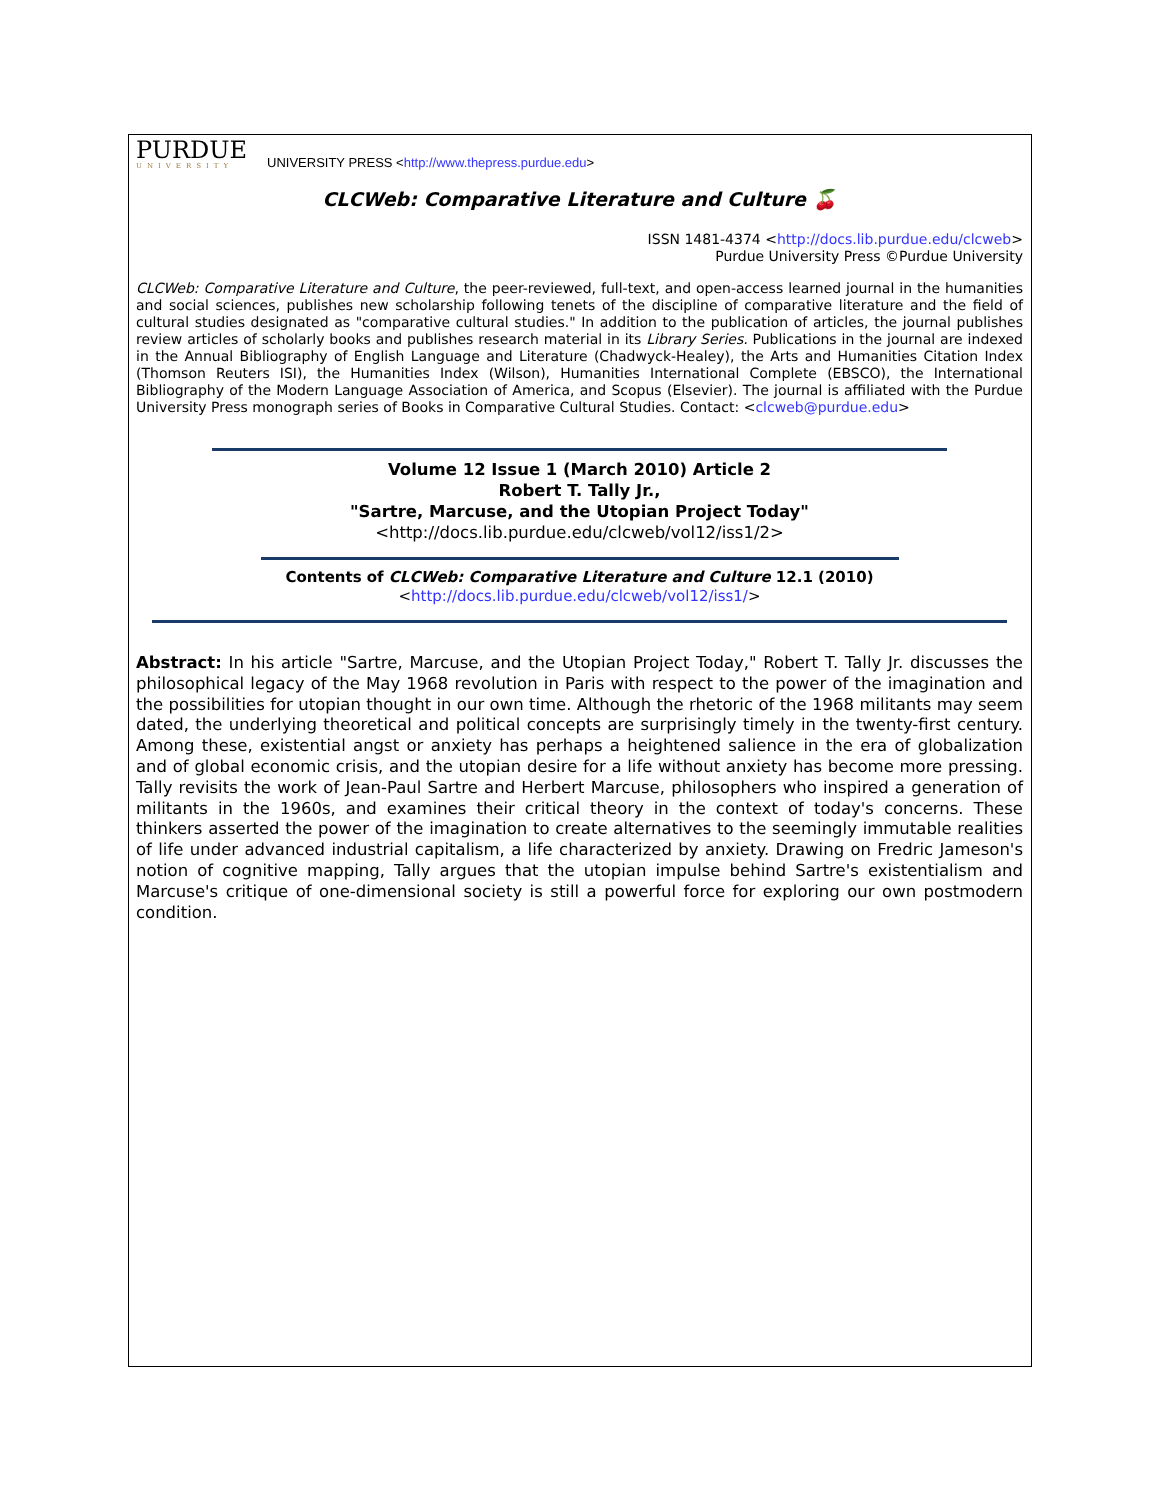PURDUE
UNIVERSITY
UNIVERSITY PRESS <http://www.thepress.purdue.edu>
CLCWeb: Comparative Literature and Culture 🍒
ISSN 1481-4374 <http://docs.lib.purdue.edu/clcweb>
Purdue University Press ©Purdue University
CLCWeb: Comparative Literature and Culture, the peer-reviewed, full-text, and open-access learned journal in the humanities and social sciences, publishes new scholarship following tenets of the discipline of comparative literature and the field of cultural studies designated as "comparative cultural studies." In addition to the publication of articles, the journal publishes review articles of scholarly books and publishes research material in its Library Series. Publications in the journal are indexed in the Annual Bibliography of English Language and Literature (Chadwyck-Healey), the Arts and Humanities Citation Index (Thomson Reuters ISI), the Humanities Index (Wilson), Humanities International Complete (EBSCO), the International Bibliography of the Modern Language Association of America, and Scopus (Elsevier). The journal is affiliated with the Purdue University Press monograph series of Books in Comparative Cultural Studies. Contact: <clcweb@purdue.edu>
Volume 12 Issue 1 (March 2010) Article 2
Robert T. Tally Jr.,
"Sartre, Marcuse, and the Utopian Project Today"
<http://docs.lib.purdue.edu/clcweb/vol12/iss1/2>
Contents of CLCWeb: Comparative Literature and Culture 12.1 (2010)
<http://docs.lib.purdue.edu/clcweb/vol12/iss1/>
Abstract: In his article "Sartre, Marcuse, and the Utopian Project Today," Robert T. Tally Jr. discusses the philosophical legacy of the May 1968 revolution in Paris with respect to the power of the imagination and the possibilities for utopian thought in our own time. Although the rhetoric of the 1968 militants may seem dated, the underlying theoretical and political concepts are surprisingly timely in the twenty-first century. Among these, existential angst or anxiety has perhaps a heightened salience in the era of globalization and of global economic crisis, and the utopian desire for a life without anxiety has become more pressing. Tally revisits the work of Jean-Paul Sartre and Herbert Marcuse, philosophers who inspired a generation of militants in the 1960s, and examines their critical theory in the context of today's concerns. These thinkers asserted the power of the imagination to create alternatives to the seemingly immutable realities of life under advanced industrial capitalism, a life characterized by anxiety. Drawing on Fredric Jameson's notion of cognitive mapping, Tally argues that the utopian impulse behind Sartre's existentialism and Marcuse's critique of one-dimensional society is still a powerful force for exploring our own postmodern condition.